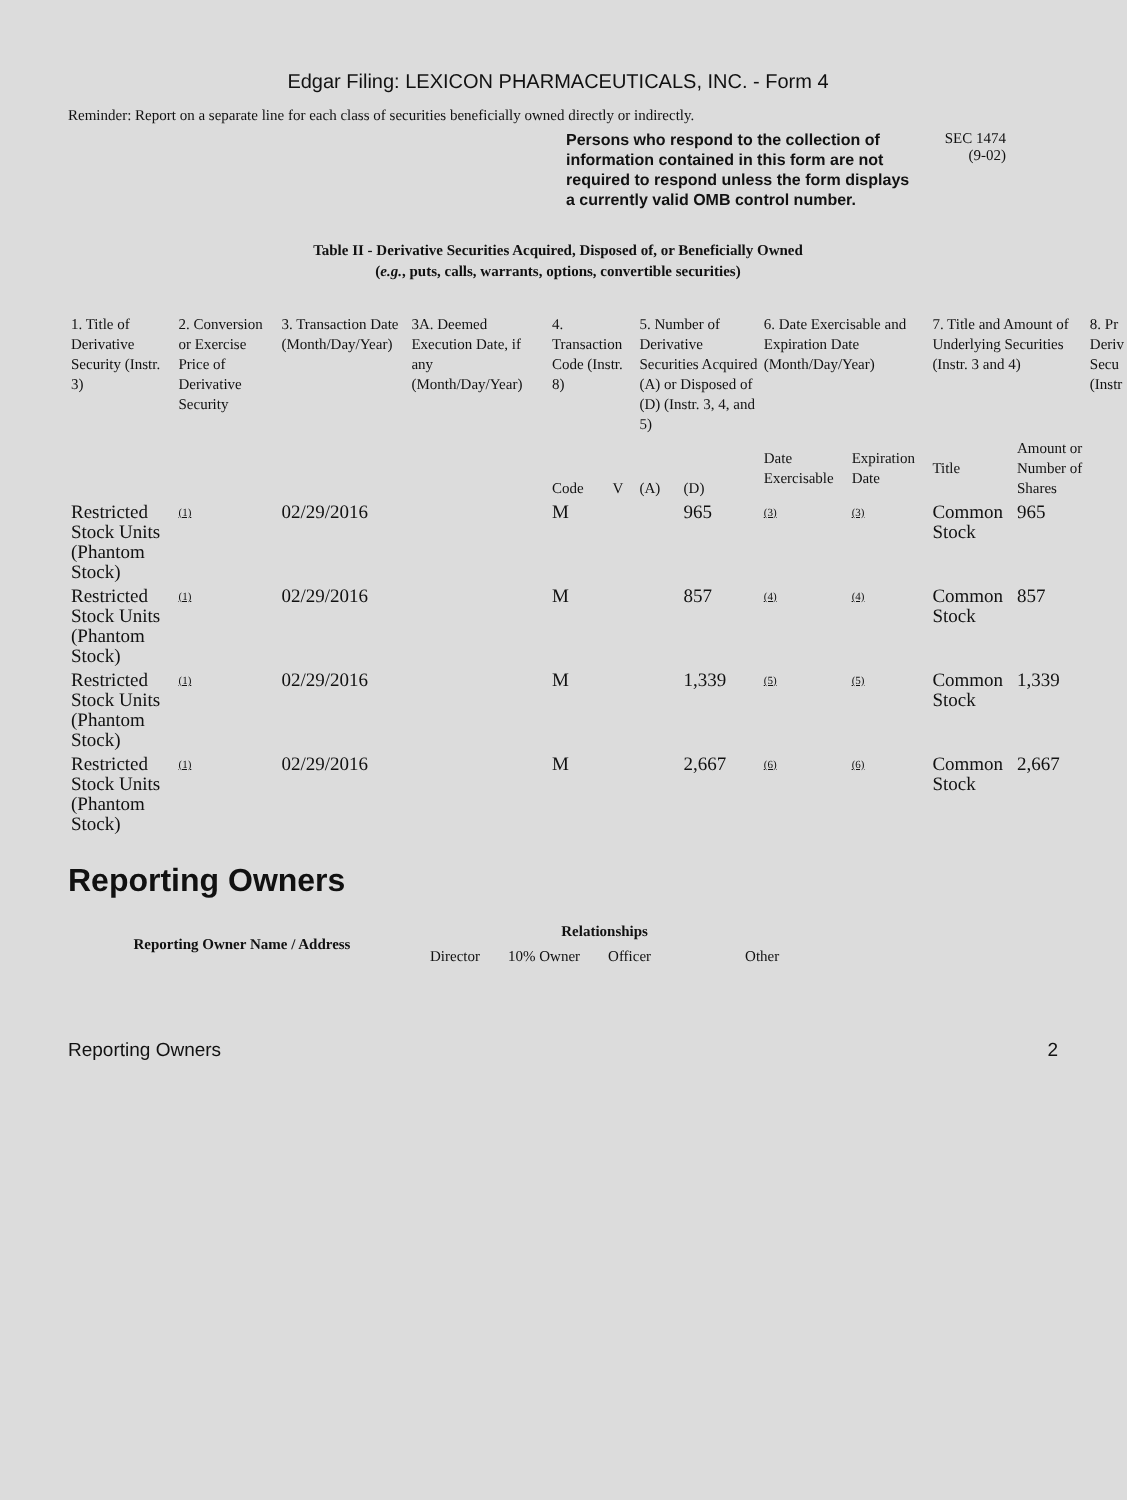Edgar Filing: LEXICON PHARMACEUTICALS, INC. - Form 4
Reminder: Report on a separate line for each class of securities beneficially owned directly or indirectly.
Persons who respond to the collection of information contained in this form are not required to respond unless the form displays a currently valid OMB control number.
SEC 1474
(9-02)
Table II - Derivative Securities Acquired, Disposed of, or Beneficially Owned
(e.g., puts, calls, warrants, options, convertible securities)
| 1. Title of Derivative Security (Instr. 3) | 2. Conversion or Exercise Price of Derivative Security | 3. Transaction Date (Month/Day/Year) | 3A. Deemed Execution Date, if any (Month/Day/Year) | 4. Transaction Code (Instr. 8) | | 5. Number of Derivative Securities Acquired (A) or Disposed of (D) (Instr. 3, 4, and 5) | | 6. Date Exercisable and Expiration Date (Month/Day/Year) | | 7. Title and Amount of Underlying Securities (Instr. 3 and 4) | | 8. Pr Deriv Secu (Instr |
| --- | --- | --- | --- | --- | --- | --- | --- | --- | --- | --- | --- | --- |
| | | | | Code | V | (A) | (D) | Date Exercisable | Expiration Date | Title | Amount or Number of Shares | |
| Restricted Stock Units (Phantom Stock) | <sup>(1)</sup> | 02/29/2016 | | M | | | 965 | <sup>(3)</sup> | <sup>(3)</sup> | Common Stock | 965 | |
| Restricted Stock Units (Phantom Stock) | <sup>(1)</sup> | 02/29/2016 | | M | | | 857 | <sup>(4)</sup> | <sup>(4)</sup> | Common Stock | 857 | |
| Restricted Stock Units (Phantom Stock) | <sup>(1)</sup> | 02/29/2016 | | M | | | 1,339 | <sup>(5)</sup> | <sup>(5)</sup> | Common Stock | 1,339 | |
| Restricted Stock Units (Phantom Stock) | <sup>(1)</sup> | 02/29/2016 | | M | | | 2,667 | <sup>(6)</sup> | <sup>(6)</sup> | Common Stock | 2,667 | |
Reporting Owners
| Reporting Owner Name / Address | Relationships | | | |
| --- | --- | --- | --- | --- |
| | Director | 10% Owner | Officer | Other |
Reporting Owners 2